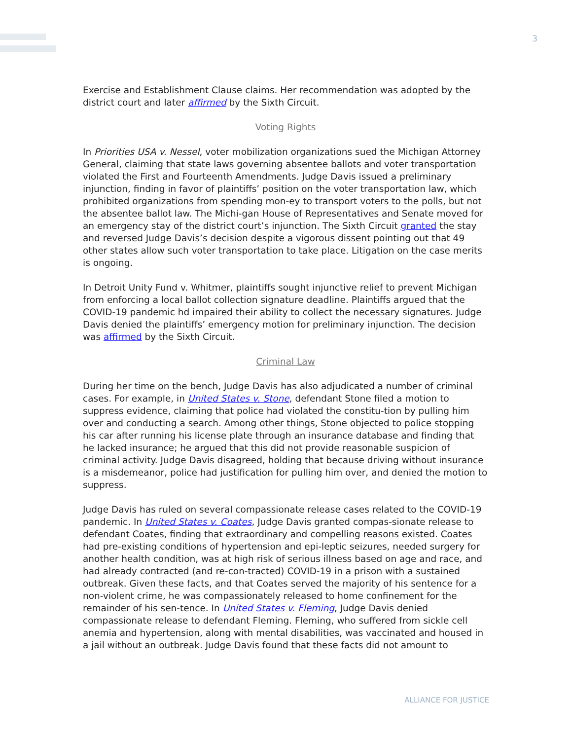3
Exercise and Establishment Clause claims. Her recommendation was adopted by the district court and later affirmed by the Sixth Circuit.
Voting Rights
In Priorities USA v. Nessel, voter mobilization organizations sued the Michigan Attorney General, claiming that state laws governing absentee ballots and voter transportation violated the First and Fourteenth Amendments. Judge Davis issued a preliminary injunction, finding in favor of plaintiffs’ position on the voter transportation law, which prohibited organizations from spending mon-ey to transport voters to the polls, but not the absentee ballot law. The Michi-gan House of Representatives and Senate moved for an emergency stay of the district court’s injunction. The Sixth Circuit granted the stay and reversed Judge Davis’s decision despite a vigorous dissent pointing out that 49 other states allow such voter transportation to take place. Litigation on the case merits is ongoing.
In Detroit Unity Fund v. Whitmer, plaintiffs sought injunctive relief to prevent Michigan from enforcing a local ballot collection signature deadline. Plaintiffs argued that the COVID-19 pandemic hd impaired their ability to collect the necessary signatures. Judge Davis denied the plaintiffs’ emergency motion for preliminary injunction. The decision was affirmed by the Sixth Circuit.
Criminal Law
During her time on the bench, Judge Davis has also adjudicated a number of criminal cases. For example, in United States v. Stone, defendant Stone filed a motion to suppress evidence, claiming that police had violated the constitu-tion by pulling him over and conducting a search. Among other things, Stone objected to police stopping his car after running his license plate through an insurance database and finding that he lacked insurance; he argued that this did not provide reasonable suspicion of criminal activity. Judge Davis disagreed, holding that because driving without insurance is a misdemeanor, police had justification for pulling him over, and denied the motion to suppress.
Judge Davis has ruled on several compassionate release cases related to the COVID-19 pandemic. In United States v. Coates, Judge Davis granted compas-sionate release to defendant Coates, finding that extraordinary and compelling reasons existed. Coates had pre-existing conditions of hypertension and epi-leptic seizures, needed surgery for another health condition, was at high risk of serious illness based on age and race, and had already contracted (and re-con-tracted) COVID-19 in a prison with a sustained outbreak. Given these facts, and that Coates served the majority of his sentence for a non-violent crime, he was compassionately released to home confinement for the remainder of his sen-tence. In United States v. Fleming, Judge Davis denied compassionate release to defendant Fleming. Fleming, who suffered from sickle cell anemia and hypertension, along with mental disabilities, was vaccinated and housed in a jail without an outbreak. Judge Davis found that these facts did not amount to
ALLIANCE FOR JUSTICE